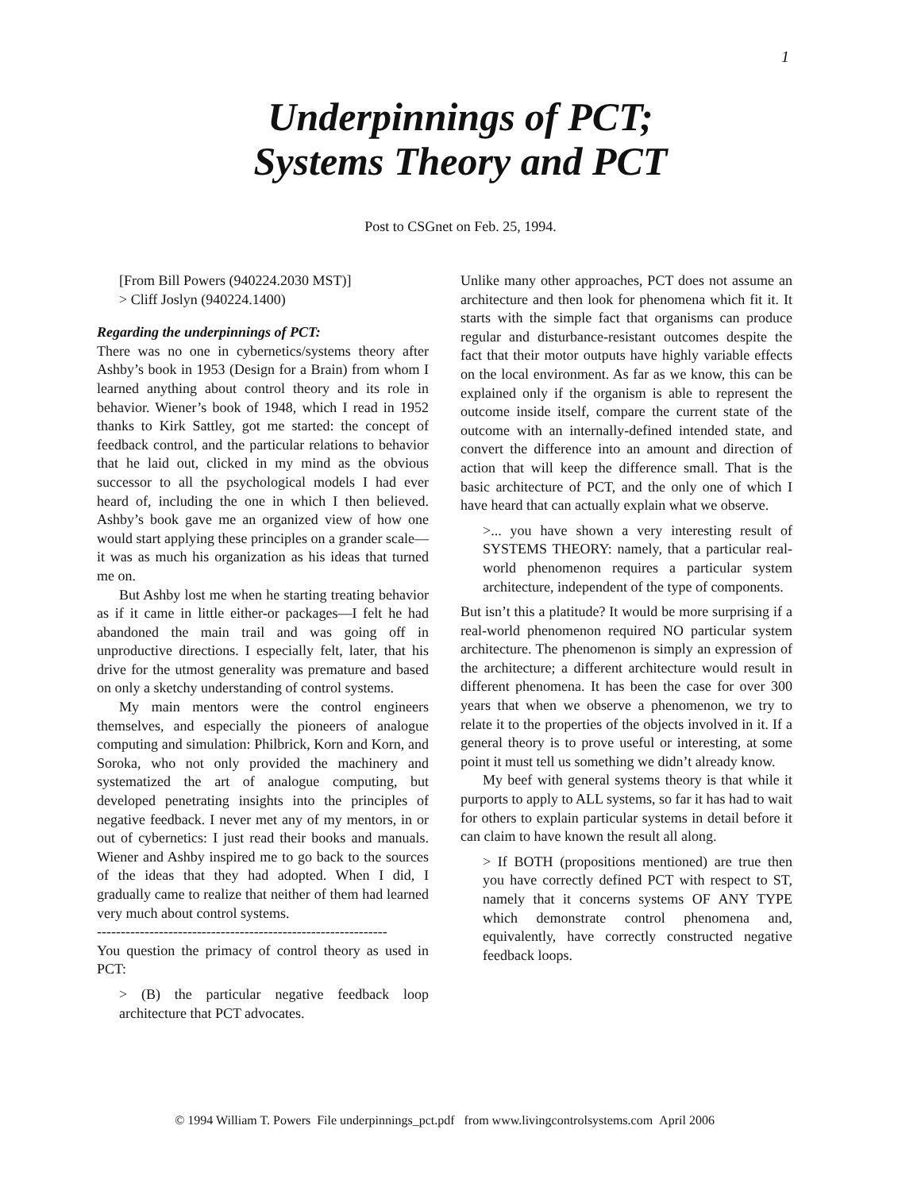1
Underpinnings of PCT;
Systems Theory and PCT
Post to CSGnet on Feb. 25, 1994.
[From Bill Powers (940224.2030 MST)]
> Cliff Joslyn (940224.1400)
Regarding the underpinnings of PCT:
There was no one in cybernetics/systems theory after Ashby’s book in 1953 (Design for a Brain) from whom I learned anything about control theory and its role in behavior. Wiener’s book of 1948, which I read in 1952 thanks to Kirk Sattley, got me started: the concept of feedback control, and the particular relations to behavior that he laid out, clicked in my mind as the obvious successor to all the psychological models I had ever heard of, including the one in which I then believed. Ashby’s book gave me an organized view of how one would start applying these principles on a grander scale—it was as much his organization as his ideas that turned me on.
But Ashby lost me when he starting treating behavior as if it came in little either-or packages—I felt he had abandoned the main trail and was going off in unproductive directions. I especially felt, later, that his drive for the utmost generality was premature and based on only a sketchy understanding of control systems.
My main mentors were the control engineers themselves, and especially the pioneers of analogue computing and simulation: Philbrick, Korn and Korn, and Soroka, who not only provided the machinery and systematized the art of analogue computing, but developed penetrating insights into the principles of negative feedback. I never met any of my mentors, in or out of cybernetics: I just read their books and manuals. Wiener and Ashby inspired me to go back to the sources of the ideas that they had adopted. When I did, I gradually came to realize that neither of them had learned very much about control systems.
-------------------------------------------------------------
You question the primacy of control theory as used in PCT:
> (B) the particular negative feedback loop architecture that PCT advocates.
Unlike many other approaches, PCT does not assume an architecture and then look for phenomena which fit it. It starts with the simple fact that organisms can produce regular and disturbance-resistant outcomes despite the fact that their motor outputs have highly variable effects on the local environment. As far as we know, this can be explained only if the organism is able to represent the outcome inside itself, compare the current state of the outcome with an internally-defined intended state, and convert the difference into an amount and direction of action that will keep the difference small. That is the basic architecture of PCT, and the only one of which I have heard that can actually explain what we observe.
>... you have shown a very interesting result of SYSTEMS THEORY: namely, that a particular real-world phenomenon requires a particular system architecture, independent of the type of components.
But isn’t this a platitude? It would be more surprising if a real-world phenomenon required NO particular system architecture. The phenomenon is simply an expression of the architecture; a different architecture would result in different phenomena. It has been the case for over 300 years that when we observe a phenomenon, we try to relate it to the properties of the objects involved in it. If a general theory is to prove useful or interesting, at some point it must tell us something we didn’t already know.
My beef with general systems theory is that while it purports to apply to ALL systems, so far it has had to wait for others to explain particular systems in detail before it can claim to have known the result all along.
> If BOTH (propositions mentioned) are true then you have correctly defined PCT with respect to ST, namely that it concerns systems OF ANY TYPE which demonstrate control phenomena and, equivalently, have correctly constructed negative feedback loops.
© 1994 William T. Powers File underpinnings_pct.pdf from www.livingcontrolsystems.com April 2006